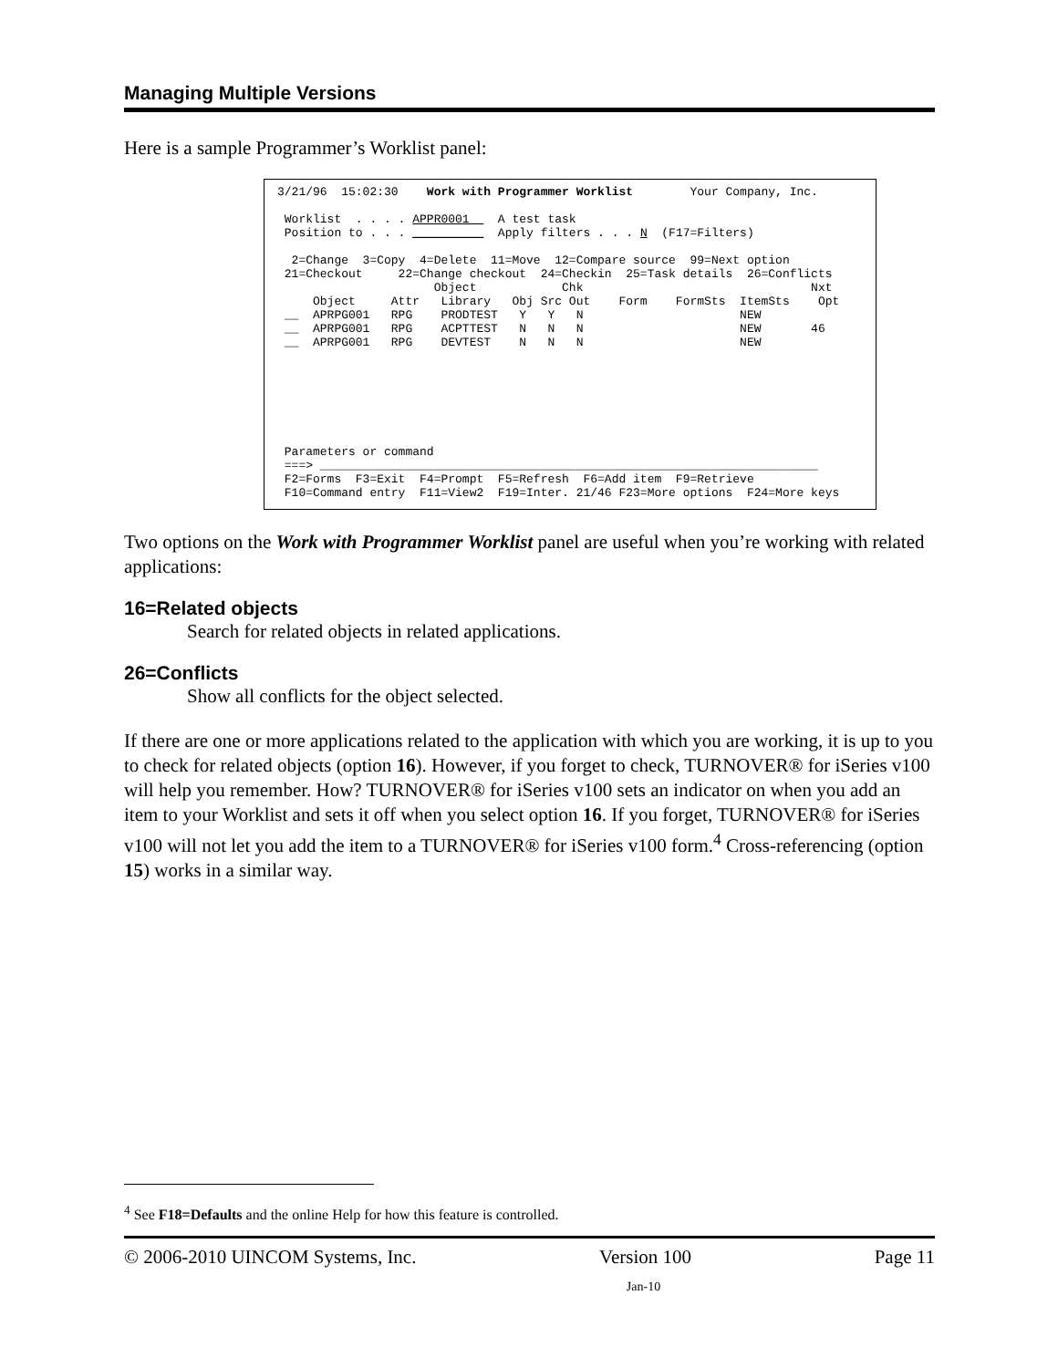Managing Multiple Versions
Here is a sample Programmer’s Worklist panel:
3/21/96  15:02:30    Work with Programmer Worklist        Your Company, Inc.

 Worklist  . . . . APPR0001    A test task
 Position to . . . __________  Apply filters . . . N  (F17=Filters)

  2=Change  3=Copy  4=Delete  11=Move  12=Compare source  99=Next option
 21=Checkout     22=Change checkout  24=Checkin  25=Task details  26=Conflicts
                      Object            Chk                                Nxt
     Object     Attr   Library   Obj Src Out    Form    FormSts  ItemSts    Opt
 __  APRPG001   RPG    PRODTEST   Y   Y   N                      NEW
 __  APRPG001   RPG    ACPTTEST   N   N   N                      NEW       46
 __  APRPG001   RPG    DEVTEST    N   N   N                      NEW







 Parameters or command
 ===> ______________________________________________________________________
 F2=Forms  F3=Exit  F4=Prompt  F5=Refresh  F6=Add item  F9=Retrieve
 F10=Command entry  F11=View2  F19=Inter. 21/46 F23=More options  F24=More keys
Two options on the Work with Programmer Worklist panel are useful when you’re working with related applications:
16=Related objects
Search for related objects in related applications.
26=Conflicts
Show all conflicts for the object selected.
If there are one or more applications related to the application with which you are working, it is up to you to check for related objects (option 16). However, if you forget to check, TURNOVER® for iSeries v100 will help you remember. How? TURNOVER® for iSeries v100 sets an indicator on when you add an item to your Worklist and sets it off when you select option 16. If you forget, TURNOVER® for iSeries v100 will not let you add the item to a TURNOVER® for iSeries v100 form.<sup>4</sup> Cross-referencing (option 15) works in a similar way.
<sup>4</sup> See F18=Defaults and the online Help for how this feature is controlled.
© 2006-2010 UINCOM Systems, Inc. Version 100 Page 11
Jan-10